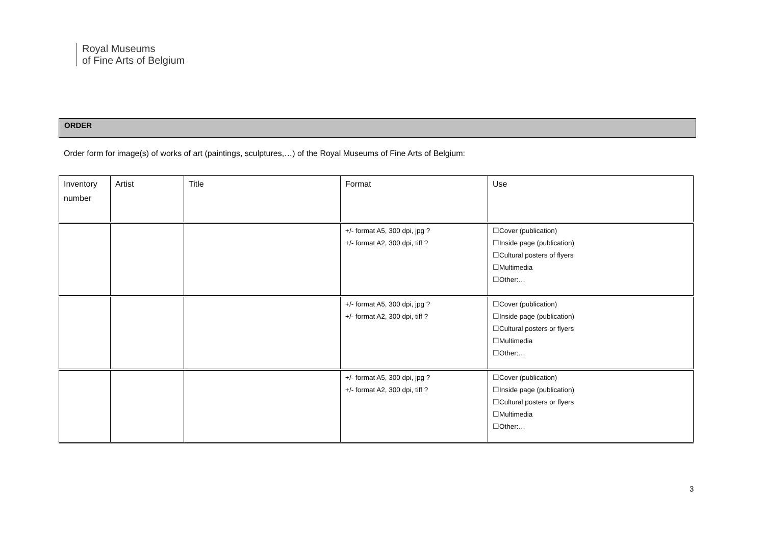Royal Museums
of Fine Arts of Belgium
ORDER
Order form for image(s) of works of art (paintings, sculptures,…) of the Royal Museums of Fine Arts of Belgium:
| Inventory number | Artist | Title | Format | Use |
| --- | --- | --- | --- | --- |
| | | | +/- format A5, 300 dpi, jpg ? +/- format A2, 300 dpi, tiff ? | ☐Cover (publication) ☐Inside page (publication) ☐Cultural posters of flyers ☐Multimedia ☐Other:… |
| | | | +/- format A5, 300 dpi, jpg ? +/- format A2, 300 dpi, tiff ? | ☐Cover (publication) ☐Inside page (publication) ☐Cultural posters or flyers ☐Multimedia ☐Other:… |
| | | | +/- format A5, 300 dpi, jpg ? +/- format A2, 300 dpi, tiff ? | ☐Cover (publication) ☐Inside page (publication) ☐Cultural posters or flyers ☐Multimedia ☐Other:… |
3